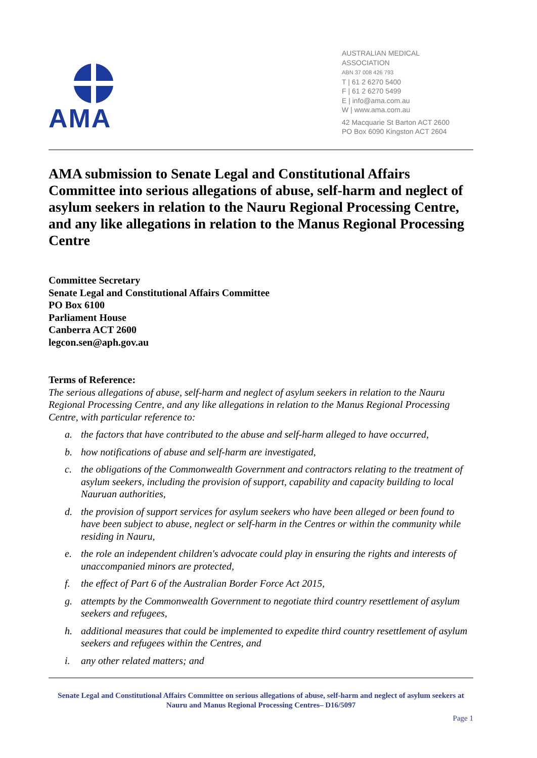AMA
AUSTRALIAN MEDICAL
ASSOCIATION
ABN 37 008 426 793
T | 61 2 6270 5400
F | 61 2 6270 5499
E | info@ama.com.au
W | www.ama.com.au
42 Macquarie St Barton ACT 2600
PO Box 6090 Kingston ACT 2604
AMA submission to Senate Legal and Constitutional Affairs Committee into serious allegations of abuse, self-harm and neglect of asylum seekers in relation to the Nauru Regional Processing Centre, and any like allegations in relation to the Manus Regional Processing Centre
Committee Secretary
Senate Legal and Constitutional Affairs Committee
PO Box 6100
Parliament House
Canberra ACT 2600
legcon.sen@aph.gov.au
Terms of Reference:
The serious allegations of abuse, self-harm and neglect of asylum seekers in relation to the Nauru Regional Processing Centre, and any like allegations in relation to the Manus Regional Processing Centre, with particular reference to:
a. the factors that have contributed to the abuse and self-harm alleged to have occurred,
b. how notifications of abuse and self-harm are investigated,
c. the obligations of the Commonwealth Government and contractors relating to the treatment of asylum seekers, including the provision of support, capability and capacity building to local Nauruan authorities,
d. the provision of support services for asylum seekers who have been alleged or been found to have been subject to abuse, neglect or self-harm in the Centres or within the community while residing in Nauru,
e. the role an independent children's advocate could play in ensuring the rights and interests of unaccompanied minors are protected,
f. the effect of Part 6 of the Australian Border Force Act 2015,
g. attempts by the Commonwealth Government to negotiate third country resettlement of asylum seekers and refugees,
h. additional measures that could be implemented to expedite third country resettlement of asylum seekers and refugees within the Centres, and
i. any other related matters; and
Senate Legal and Constitutional Affairs Committee on serious allegations of abuse, self-harm and neglect of asylum seekers at Nauru and Manus Regional Processing Centres– D16/5097
Page 1